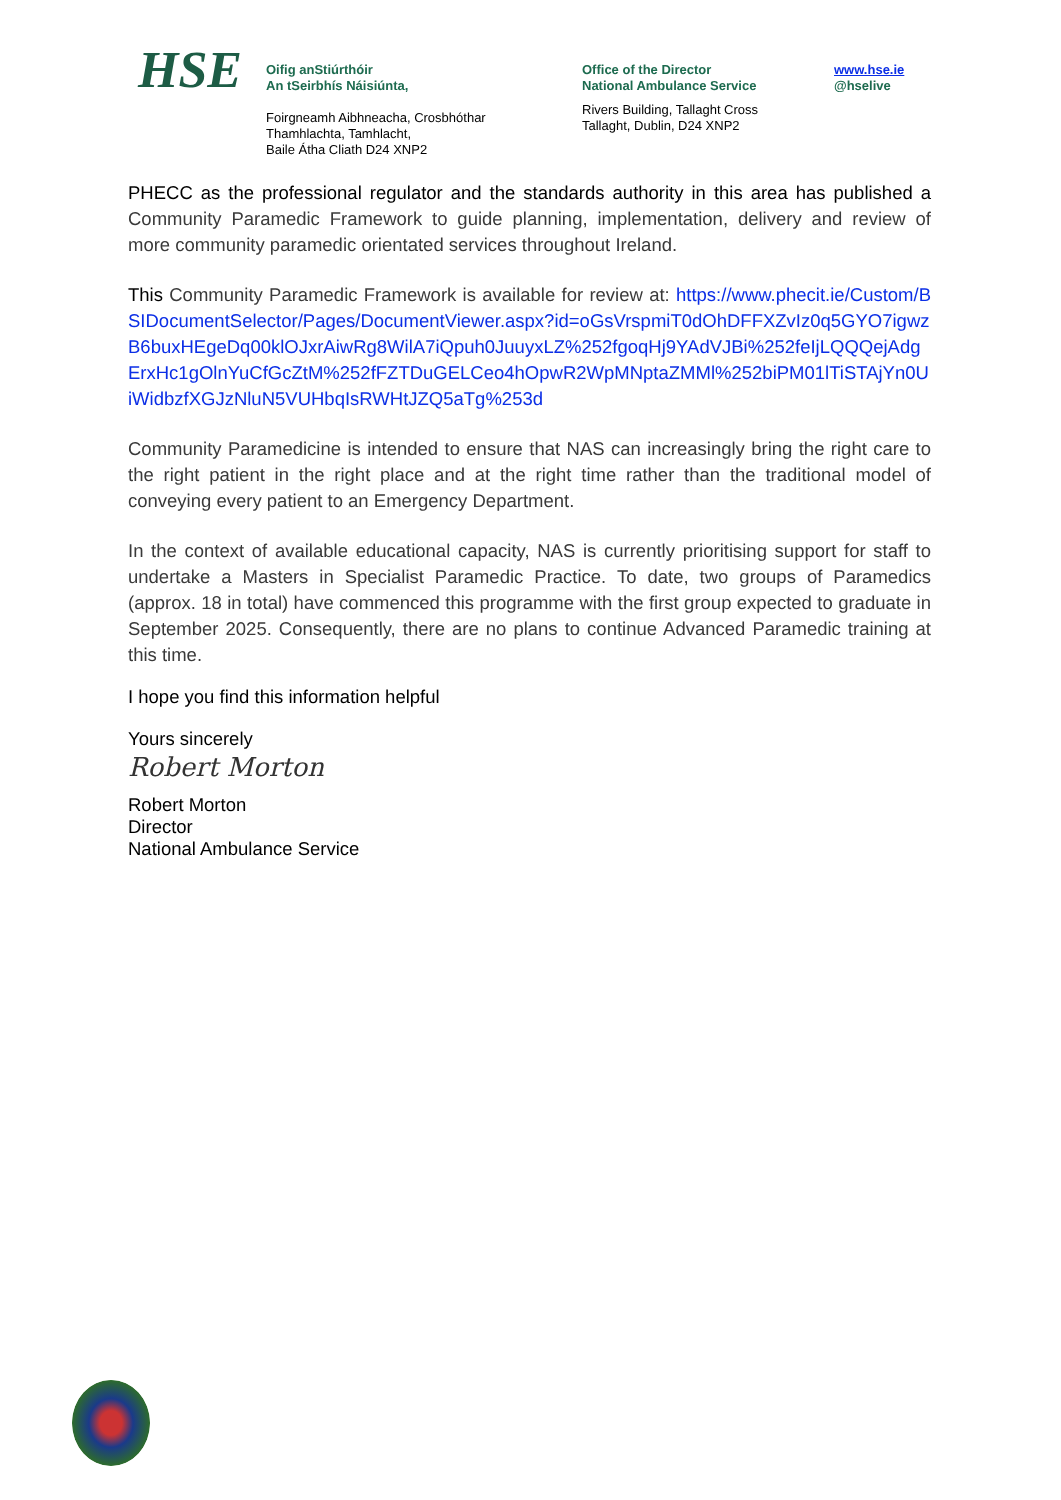HSE
Oifig anStiúrthóir
An tSeirbhís Náisiúnta,
Foirgneamh Aibhneacha, Crosbhóthar
Thamhlachta, Tamhlacht,
Baile Átha Cliath D24 XNP2
Office of the Director
National Ambulance Service
Rivers Building, Tallaght Cross
Tallaght, Dublin, D24 XNP2
www.hse.ie
@hselive
PHECC as the professional regulator and the standards authority in this area has published a Community Paramedic Framework to guide planning, implementation, delivery and review of more community paramedic orientated services throughout Ireland.
This Community Paramedic Framework is available for review at: https://www.phecit.ie/Custom/BSIDocumentSelector/Pages/DocumentViewer.aspx?id=oGsVrspmiT0dOhDFFXZvIz0q5GYO7igwzB6buxHEgeDq00klOJxrAiwRg8WilA7iQpuh0JuuyxLZ%252fgoqHj9YAdVJBi%252feIjLQQQejAdgErxHc1gOlnYuCfGcZtM%252fFZTDuGELCeo4hOpwR2WpMNptaZMMl%252biPM01lTiSTAjYn0UiWidbzfXGJzNluN5VUHbqIsRWHtJZQ5aTg%253d
Community Paramedicine is intended to ensure that NAS can increasingly bring the right care to the right patient in the right place and at the right time rather than the traditional model of conveying every patient to an Emergency Department.
In the context of available educational capacity, NAS is currently prioritising support for staff to undertake a Masters in Specialist Paramedic Practice. To date, two groups of Paramedics (approx. 18 in total) have commenced this programme with the first group expected to graduate in September 2025. Consequently, there are no plans to continue Advanced Paramedic training at this time.
I hope you find this information helpful
Yours sincerely
Robert Morton
Robert Morton
Director
National Ambulance Service